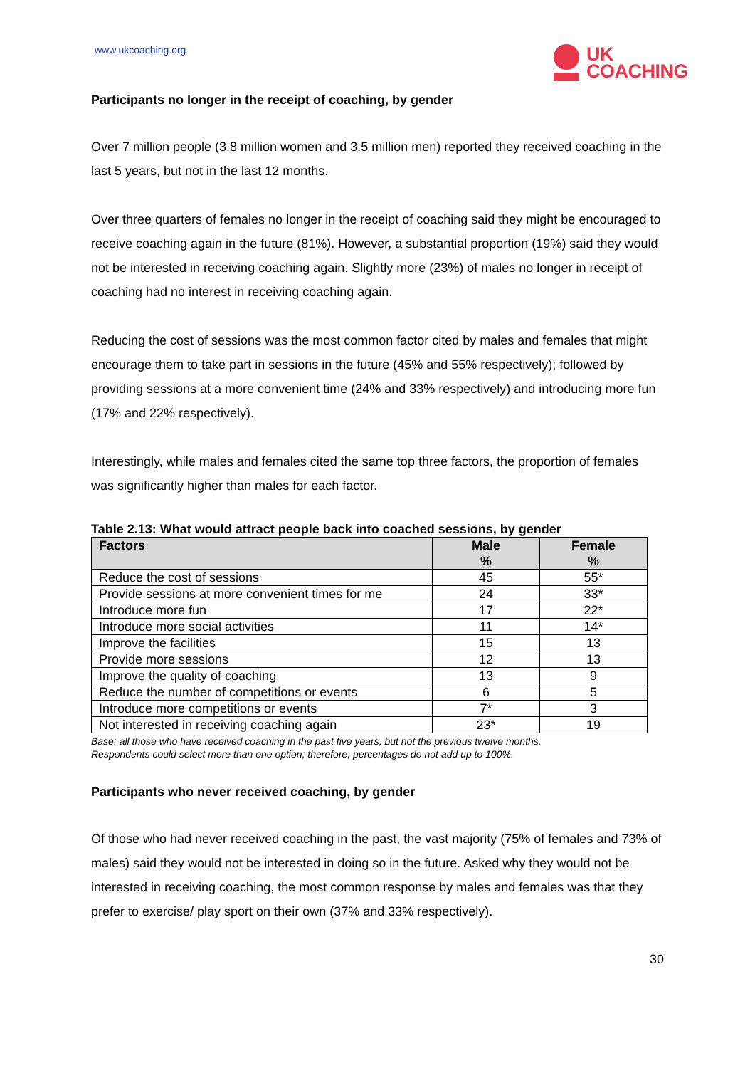www.ukcoaching.org
UK
COACHING
Participants no longer in the receipt of coaching, by gender
Over 7 million people (3.8 million women and 3.5 million men) reported they received coaching in the last 5 years, but not in the last 12 months.
Over three quarters of females no longer in the receipt of coaching said they might be encouraged to receive coaching again in the future (81%). However, a substantial proportion (19%) said they would not be interested in receiving coaching again. Slightly more (23%) of males no longer in receipt of coaching had no interest in receiving coaching again.
Reducing the cost of sessions was the most common factor cited by males and females that might encourage them to take part in sessions in the future (45% and 55% respectively); followed by providing sessions at a more convenient time (24% and 33% respectively) and introducing more fun (17% and 22% respectively).
Interestingly, while males and females cited the same top three factors, the proportion of females was significantly higher than males for each factor.
Table 2.13: What would attract people back into coached sessions, by gender
| Factors | Male % | Female % |
| --- | --- | --- |
| Reduce the cost of sessions | 45 | 55* |
| Provide sessions at more convenient times for me | 24 | 33* |
| Introduce more fun | 17 | 22* |
| Introduce more social activities | 11 | 14* |
| Improve the facilities | 15 | 13 |
| Provide more sessions | 12 | 13 |
| Improve the quality of coaching | 13 | 9 |
| Reduce the number of competitions or events | 6 | 5 |
| Introduce more competitions or events | 7* | 3 |
| Not interested in receiving coaching again | 23* | 19 |
Base: all those who have received coaching in the past five years, but not the previous twelve months.
Respondents could select more than one option; therefore, percentages do not add up to 100%.
Participants who never received coaching, by gender
Of those who had never received coaching in the past, the vast majority (75% of females and 73% of males) said they would not be interested in doing so in the future. Asked why they would not be interested in receiving coaching, the most common response by males and females was that they prefer to exercise/ play sport on their own (37% and 33% respectively).
30